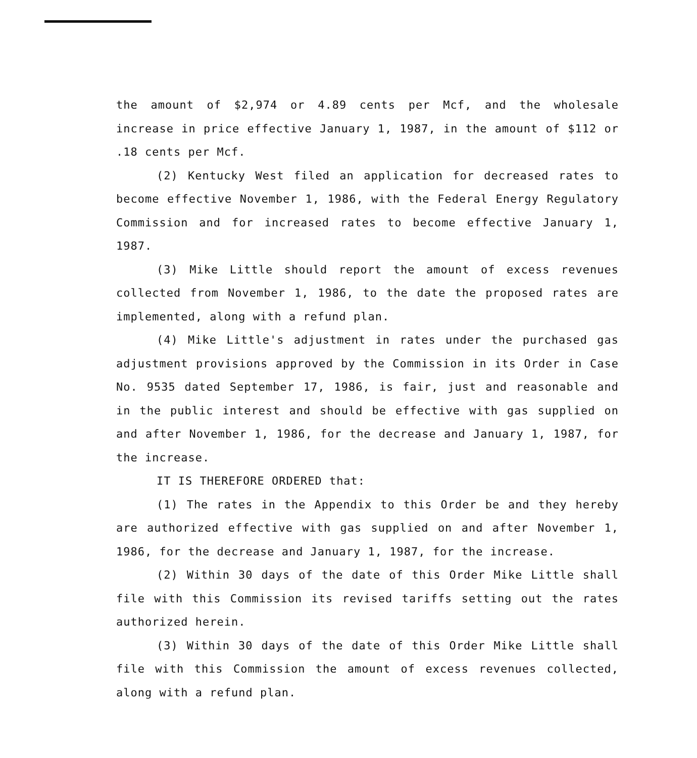the amount of $2,974 or 4.89 cents per Mcf, and the wholesale increase in price effective January 1, 1987, in the amount of $112 or .18 cents per Mcf.
(2) Kentucky West filed an application for decreased rates to become effective November 1, 1986, with the Federal Energy Regulatory Commission and for increased rates to become effective January 1, 1987.
(3) Mike Little should report the amount of excess revenues collected from November 1, 1986, to the date the proposed rates are implemented, along with a refund plan.
(4) Mike Little's adjustment in rates under the purchased gas adjustment provisions approved by the Commission in its Order in Case No. 9535 dated September 17, 1986, is fair, just and reasonable and in the public interest and should be effective with gas supplied on and after November 1, 1986, for the decrease and January 1, 1987, for the increase.
IT IS THEREFORE ORDERED that:
(1) The rates in the Appendix to this Order be and they hereby are authorized effective with gas supplied on and after November 1, 1986, for the decrease and January 1, 1987, for the increase.
(2) Within 30 days of the date of this Order Mike Little shall file with this Commission its revised tariffs setting out the rates authorized herein.
(3) Within 30 days of the date of this Order Mike Little shall file with this Commission the amount of excess revenues collected, along with a refund plan.